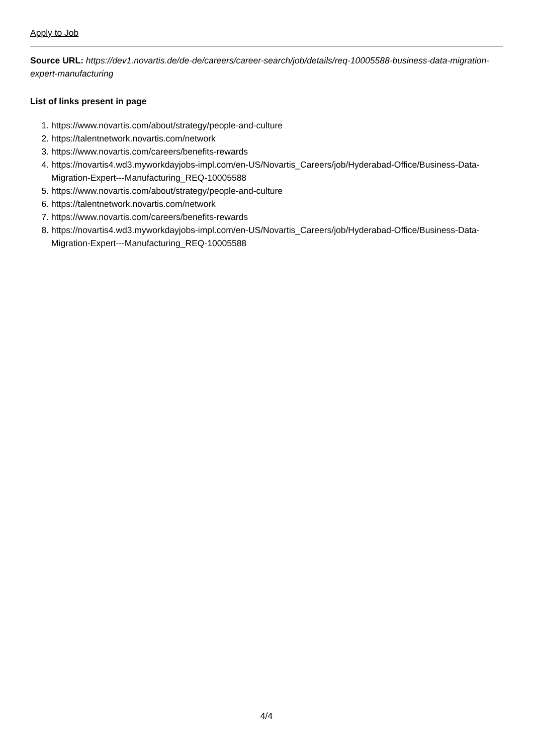Apply to Job
Source URL: https://dev1.novartis.de/de-de/careers/career-search/job/details/req-10005588-business-data-migration-expert-manufacturing
List of links present in page
1. https://www.novartis.com/about/strategy/people-and-culture
2. https://talentnetwork.novartis.com/network
3. https://www.novartis.com/careers/benefits-rewards
4. https://novartis4.wd3.myworkdayjobs-impl.com/en-US/Novartis_Careers/job/Hyderabad-Office/Business-Data-Migration-Expert---Manufacturing_REQ-10005588
5. https://www.novartis.com/about/strategy/people-and-culture
6. https://talentnetwork.novartis.com/network
7. https://www.novartis.com/careers/benefits-rewards
8. https://novartis4.wd3.myworkdayjobs-impl.com/en-US/Novartis_Careers/job/Hyderabad-Office/Business-Data-Migration-Expert---Manufacturing_REQ-10005588
4/4